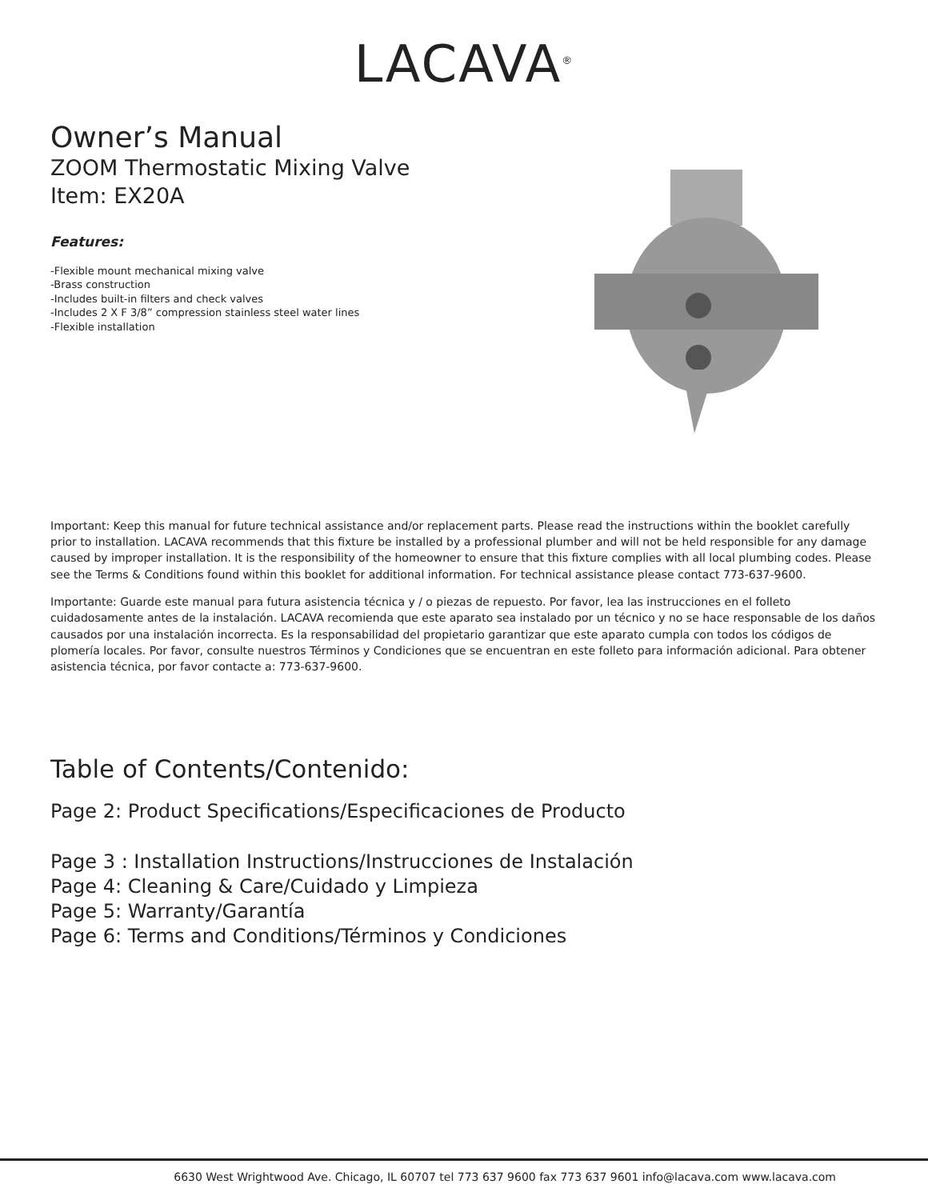LACAVA<sup>®</sup>
Owner’s Manual
ZOOM Thermostatic Mixing Valve
Item: EX20A
Features:
-Flexible mount mechanical mixing valve
-Brass construction
-Includes built-in filters and check valves
-Includes 2 X F 3/8” compression stainless steel water lines
-Flexible installation
Important: Keep this manual for future technical assistance and/or replacement parts. Please read the instructions within the booklet carefully prior to installation. LACAVA recommends that this fixture be installed by a professional plumber and will not be held responsible for any damage caused by improper installation. It is the responsibility of the homeowner to ensure that this fixture complies with all local plumbing codes. Please see the Terms & Conditions found within this booklet for additional information. For technical assistance please contact 773-637-9600.
Importante: Guarde este manual para futura asistencia técnica y / o piezas de repuesto. Por favor, lea las instrucciones en el folleto cuidadosamente antes de la instalación. LACAVA recomienda que este aparato sea instalado por un técnico y no se hace responsable de los daños causados por una instalación incorrecta. Es la responsabilidad del propietario garantizar que este aparato cumpla con todos los códigos de plomería locales. Por favor, consulte nuestros Términos y Condiciones que se encuentran en este folleto para información adicional. Para obtener asistencia técnica, por favor contacte a: 773-637-9600.
Table of Contents/Contenido:
Page 2: Product Specifications/Especificaciones de Producto
Page 3 : Installation Instructions/Instrucciones de Instalación
Page 4: Cleaning & Care/Cuidado y Limpieza
Page 5: Warranty/Garantía
Page 6: Terms and Conditions/Términos y Condiciones
6630 West Wrightwood Ave. Chicago, IL 60707 tel 773 637 9600 fax 773 637 9601 info@lacava.com www.lacava.com